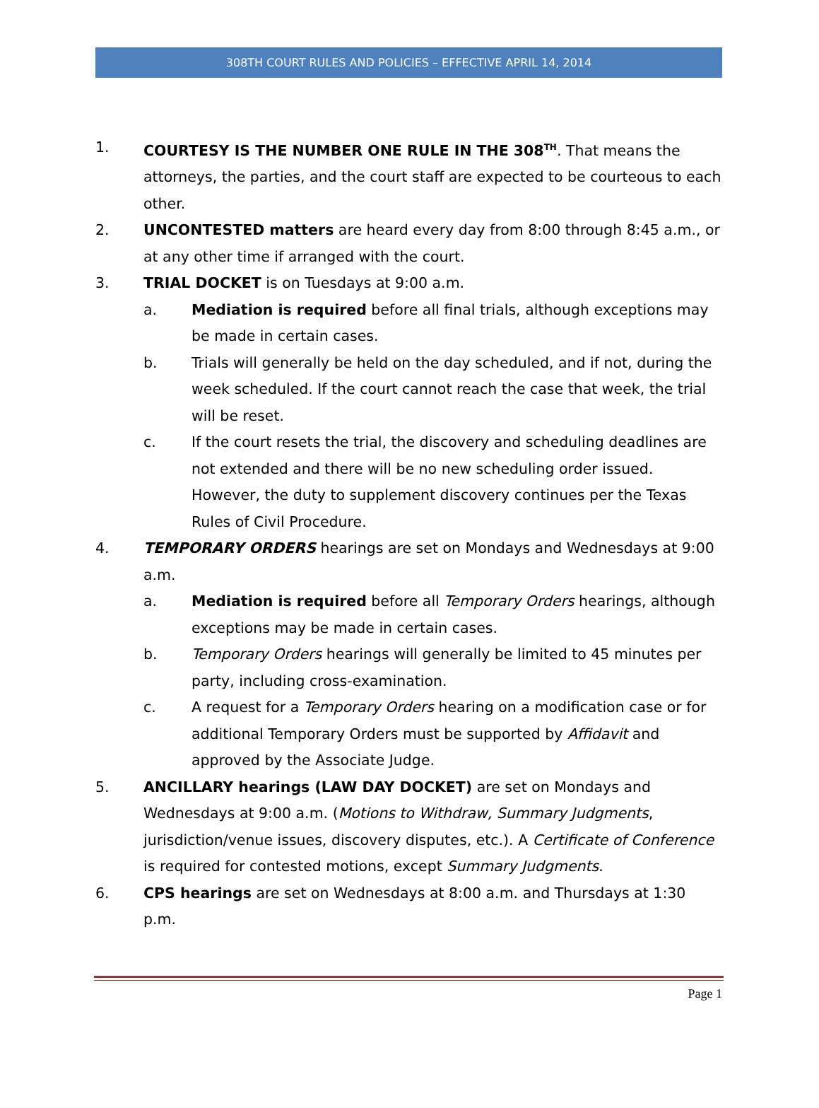308TH COURT RULES AND POLICIES – EFFECTIVE APRIL 14, 2014
1. COURTESY IS THE NUMBER ONE RULE IN THE 308<sup>TH</sup>. That means the attorneys, the parties, and the court staff are expected to be courteous to each other.
2. UNCONTESTED matters are heard every day from 8:00 through 8:45 a.m., or at any other time if arranged with the court.
3. TRIAL DOCKET is on Tuesdays at 9:00 a.m.
a. Mediation is required before all final trials, although exceptions may be made in certain cases.
b. Trials will generally be held on the day scheduled, and if not, during the week scheduled. If the court cannot reach the case that week, the trial will be reset.
c. If the court resets the trial, the discovery and scheduling deadlines are not extended and there will be no new scheduling order issued. However, the duty to supplement discovery continues per the Texas Rules of Civil Procedure.
4. TEMPORARY ORDERS hearings are set on Mondays and Wednesdays at 9:00 a.m.
a. Mediation is required before all Temporary Orders hearings, although exceptions may be made in certain cases.
b. Temporary Orders hearings will generally be limited to 45 minutes per party, including cross-examination.
c. A request for a Temporary Orders hearing on a modification case or for additional Temporary Orders must be supported by Affidavit and approved by the Associate Judge.
5. ANCILLARY hearings (LAW DAY DOCKET) are set on Mondays and Wednesdays at 9:00 a.m. (Motions to Withdraw, Summary Judgments, jurisdiction/venue issues, discovery disputes, etc.). A Certificate of Conference is required for contested motions, except Summary Judgments.
6. CPS hearings are set on Wednesdays at 8:00 a.m. and Thursdays at 1:30 p.m.
Page 1